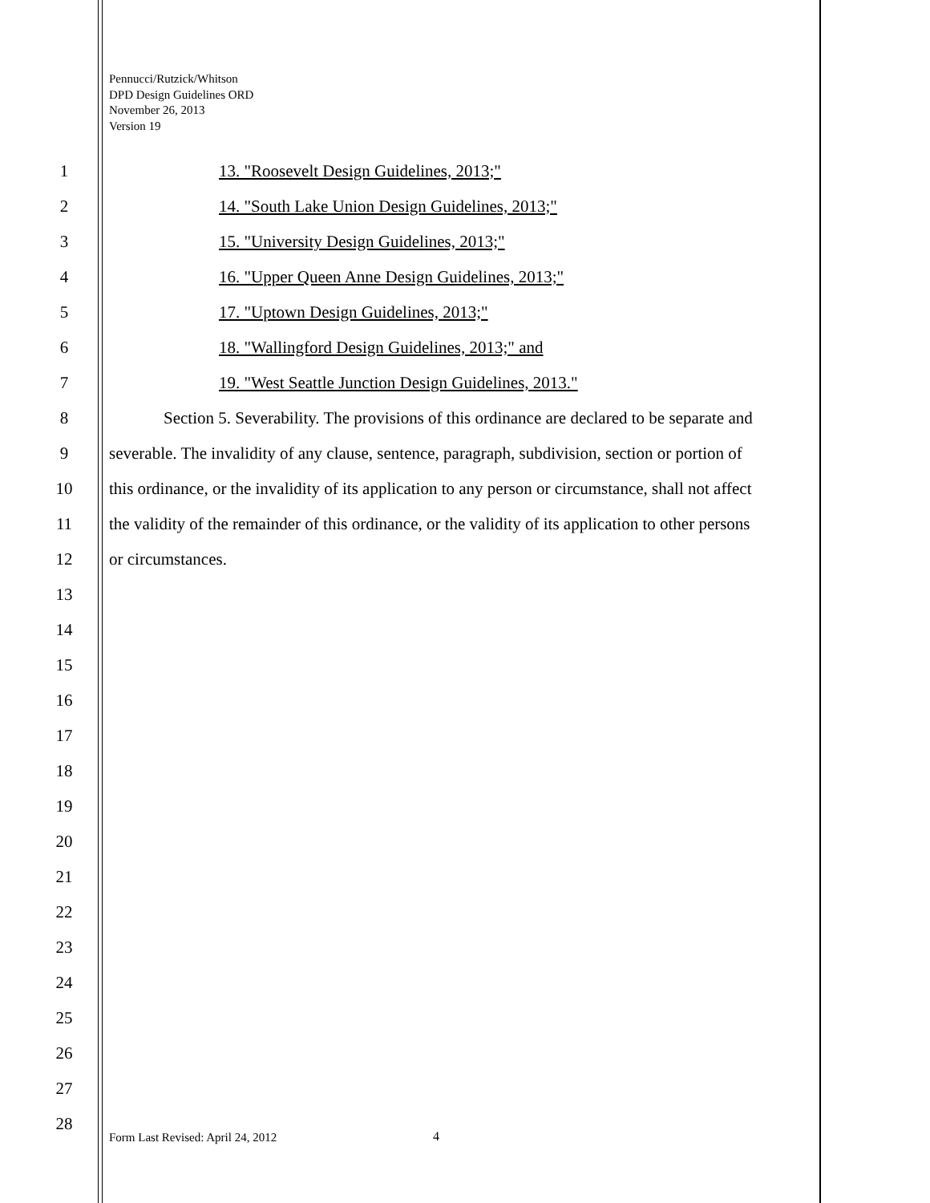Pennucci/Rutzick/Whitson
DPD Design Guidelines ORD
November 26, 2013
Version 19
1 13. "Roosevelt Design Guidelines, 2013;"
2 14. "South Lake Union Design Guidelines, 2013;"
3 15. "University Design Guidelines, 2013;"
4 16. "Upper Queen Anne Design Guidelines, 2013;"
5 17. "Uptown Design Guidelines, 2013;"
6 18. "Wallingford Design Guidelines, 2013;" and
7 19. "West Seattle Junction Design Guidelines, 2013."
8 Section 5. Severability. The provisions of this ordinance are declared to be separate and
9 severable. The invalidity of any clause, sentence, paragraph, subdivision, section or portion of
10 this ordinance, or the invalidity of its application to any person or circumstance, shall not affect
11 the validity of the remainder of this ordinance, or the validity of its application to other persons
12 or circumstances.
13
14
15
16
17
18
19
20
21
22
23
24
25
26
27
28
Form Last Revised: April 24, 2012
4